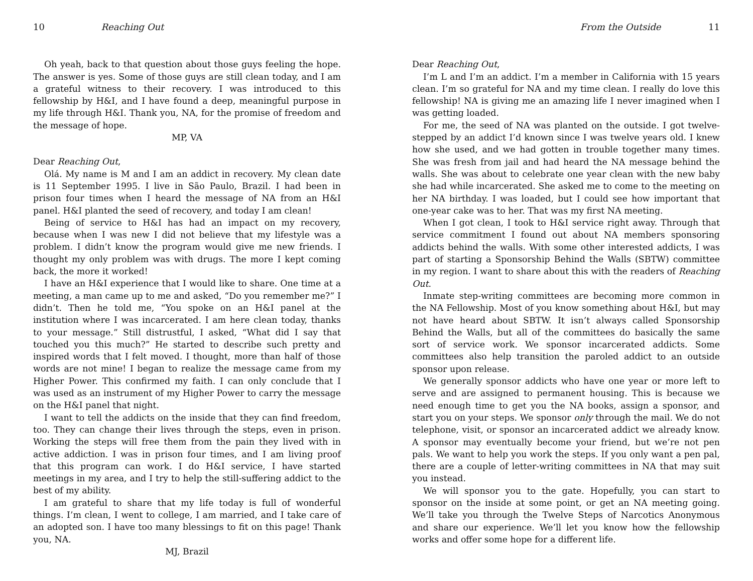10 Reaching Out
Oh yeah, back to that question about those guys feeling the hope. The answer is yes. Some of those guys are still clean today, and I am a grateful witness to their recovery. I was introduced to this fellowship by H&I, and I have found a deep, meaningful purpose in my life through H&I. Thank you, NA, for the promise of freedom and the message of hope.
MP, VA
Dear Reaching Out,
Olá. My name is M and I am an addict in recovery. My clean date is 11 September 1995. I live in São Paulo, Brazil. I had been in prison four times when I heard the message of NA from an H&I panel. H&I planted the seed of recovery, and today I am clean!
Being of service to H&I has had an impact on my recovery, because when I was new I did not believe that my lifestyle was a problem. I didn’t know the program would give me new friends. I thought my only problem was with drugs. The more I kept coming back, the more it worked!
I have an H&I experience that I would like to share. One time at a meeting, a man came up to me and asked, “Do you remember me?” I didn’t. Then he told me, “You spoke on an H&I panel at the institution where I was incarcerated. I am here clean today, thanks to your message.” Still distrustful, I asked, “What did I say that touched you this much?” He started to describe such pretty and inspired words that I felt moved. I thought, more than half of those words are not mine! I began to realize the message came from my Higher Power. This confirmed my faith. I can only conclude that I was used as an instrument of my Higher Power to carry the message on the H&I panel that night.
I want to tell the addicts on the inside that they can find freedom, too. They can change their lives through the steps, even in prison. Working the steps will free them from the pain they lived with in active addiction. I was in prison four times, and I am living proof that this program can work. I do H&I service, I have started meetings in my area, and I try to help the still-suffering addict to the best of my ability.
I am grateful to share that my life today is full of wonderful things. I’m clean, I went to college, I am married, and I take care of an adopted son. I have too many blessings to fit on this page! Thank you, NA.
MJ, Brazil
From the Outside 11
Dear Reaching Out,
I’m L and I’m an addict. I’m a member in California with 15 years clean. I’m so grateful for NA and my time clean. I really do love this fellowship! NA is giving me an amazing life I never imagined when I was getting loaded.
For me, the seed of NA was planted on the outside. I got twelve-stepped by an addict I’d known since I was twelve years old. I knew how she used, and we had gotten in trouble together many times. She was fresh from jail and had heard the NA message behind the walls. She was about to celebrate one year clean with the new baby she had while incarcerated. She asked me to come to the meeting on her NA birthday. I was loaded, but I could see how important that one-year cake was to her. That was my first NA meeting.
When I got clean, I took to H&I service right away. Through that service commitment I found out about NA members sponsoring addicts behind the walls. With some other interested addicts, I was part of starting a Sponsorship Behind the Walls (SBTW) committee in my region. I want to share about this with the readers of Reaching Out.
Inmate step-writing committees are becoming more common in the NA Fellowship. Most of you know something about H&I, but may not have heard about SBTW. It isn’t always called Sponsorship Behind the Walls, but all of the committees do basically the same sort of service work. We sponsor incarcerated addicts. Some committees also help transition the paroled addict to an outside sponsor upon release.
We generally sponsor addicts who have one year or more left to serve and are assigned to permanent housing. This is because we need enough time to get you the NA books, assign a sponsor, and start you on your steps. We sponsor only through the mail. We do not telephone, visit, or sponsor an incarcerated addict we already know. A sponsor may eventually become your friend, but we’re not pen pals. We want to help you work the steps. If you only want a pen pal, there are a couple of letter-writing committees in NA that may suit you instead.
We will sponsor you to the gate. Hopefully, you can start to sponsor on the inside at some point, or get an NA meeting going. We’ll take you through the Twelve Steps of Narcotics Anonymous and share our experience. We’ll let you know how the fellowship works and offer some hope for a different life.